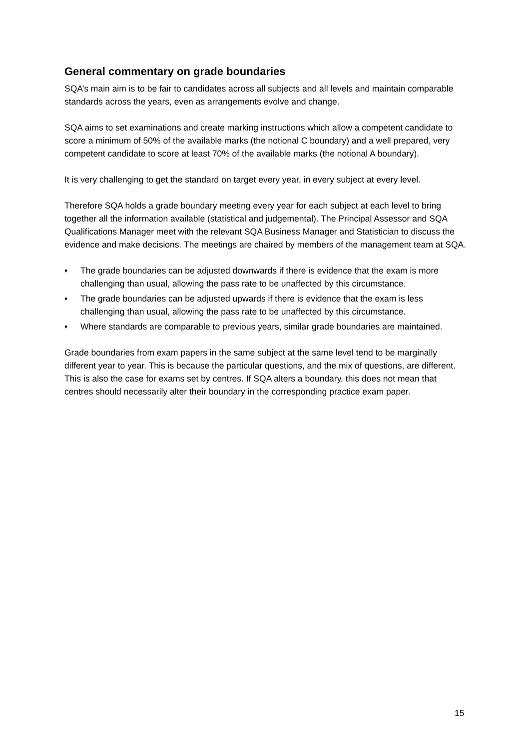General commentary on grade boundaries
SQA’s main aim is to be fair to candidates across all subjects and all levels and maintain comparable standards across the years, even as arrangements evolve and change.
SQA aims to set examinations and create marking instructions which allow a competent candidate to score a minimum of 50% of the available marks (the notional C boundary) and a well prepared, very competent candidate to score at least 70% of the available marks (the notional A boundary).
It is very challenging to get the standard on target every year, in every subject at every level.
Therefore SQA holds a grade boundary meeting every year for each subject at each level to bring together all the information available (statistical and judgemental). The Principal Assessor and SQA Qualifications Manager meet with the relevant SQA Business Manager and Statistician to discuss the evidence and make decisions. The meetings are chaired by members of the management team at SQA.
♦ The grade boundaries can be adjusted downwards if there is evidence that the exam is more challenging than usual, allowing the pass rate to be unaffected by this circumstance.
♦ The grade boundaries can be adjusted upwards if there is evidence that the exam is less challenging than usual, allowing the pass rate to be unaffected by this circumstance.
♦ Where standards are comparable to previous years, similar grade boundaries are maintained.
Grade boundaries from exam papers in the same subject at the same level tend to be marginally different year to year. This is because the particular questions, and the mix of questions, are different. This is also the case for exams set by centres. If SQA alters a boundary, this does not mean that centres should necessarily alter their boundary in the corresponding practice exam paper.
15